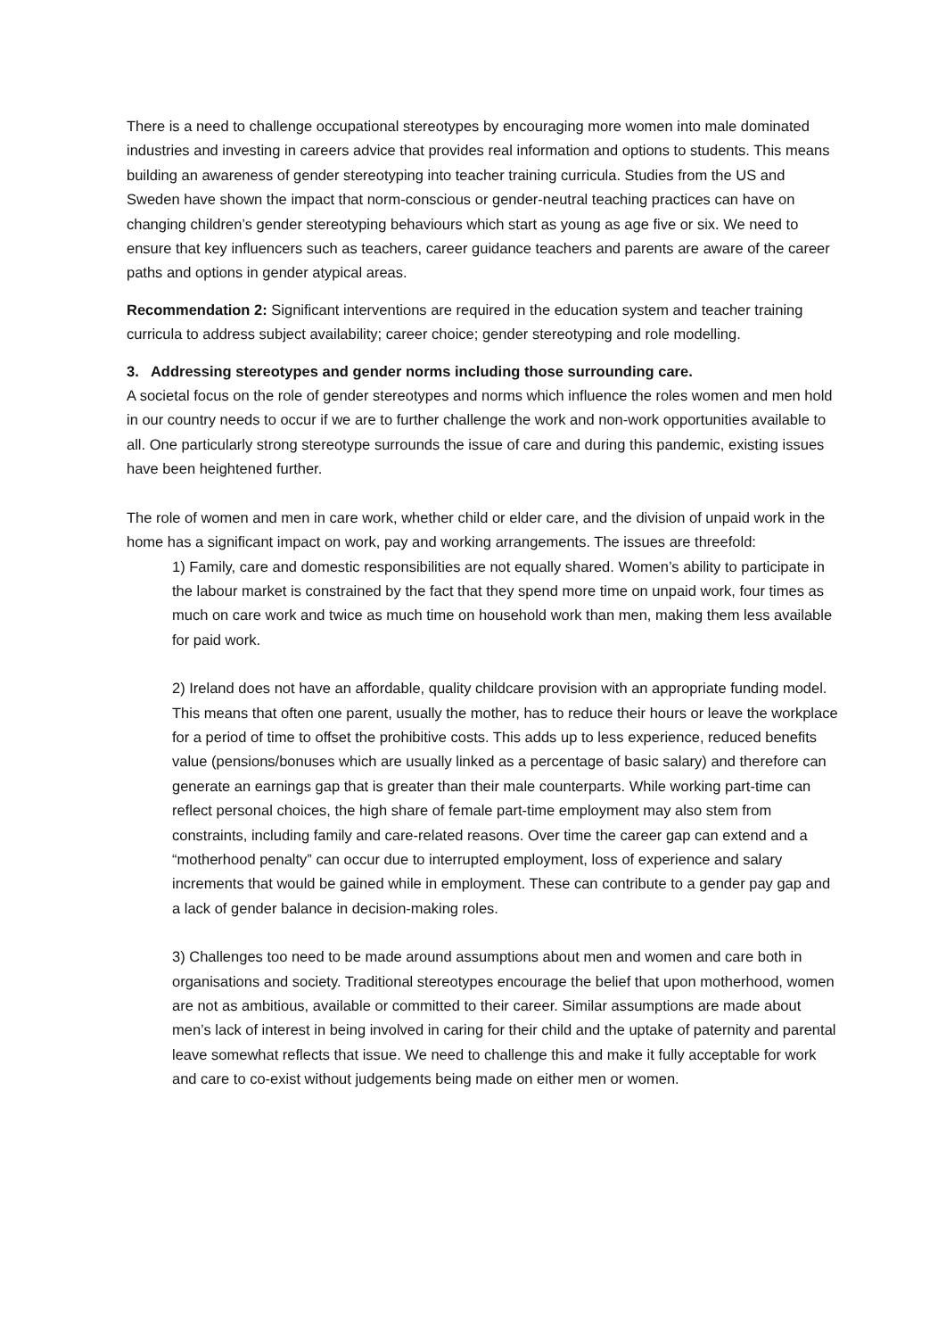There is a need to challenge occupational stereotypes by encouraging more women into male dominated industries and investing in careers advice that provides real information and options to students. This means building an awareness of gender stereotyping into teacher training curricula. Studies from the US and Sweden have shown the impact that norm-conscious or gender-neutral teaching practices can have on changing children’s gender stereotyping behaviours which start as young as age five or six. We need to ensure that key influencers such as teachers, career guidance teachers and parents are aware of the career paths and options in gender atypical areas.
Recommendation 2: Significant interventions are required in the education system and teacher training curricula to address subject availability; career choice; gender stereotyping and role modelling.
3. Addressing stereotypes and gender norms including those surrounding care.
A societal focus on the role of gender stereotypes and norms which influence the roles women and men hold in our country needs to occur if we are to further challenge the work and non-work opportunities available to all. One particularly strong stereotype surrounds the issue of care and during this pandemic, existing issues have been heightened further.
The role of women and men in care work, whether child or elder care, and the division of unpaid work in the home has a significant impact on work, pay and working arrangements. The issues are threefold:
1) Family, care and domestic responsibilities are not equally shared. Women’s ability to participate in the labour market is constrained by the fact that they spend more time on unpaid work, four times as much on care work and twice as much time on household work than men, making them less available for paid work.
2) Ireland does not have an affordable, quality childcare provision with an appropriate funding model. This means that often one parent, usually the mother, has to reduce their hours or leave the workplace for a period of time to offset the prohibitive costs. This adds up to less experience, reduced benefits value (pensions/bonuses which are usually linked as a percentage of basic salary) and therefore can generate an earnings gap that is greater than their male counterparts. While working part-time can reflect personal choices, the high share of female part-time employment may also stem from constraints, including family and care-related reasons. Over time the career gap can extend and a “motherhood penalty” can occur due to interrupted employment, loss of experience and salary increments that would be gained while in employment. These can contribute to a gender pay gap and a lack of gender balance in decision-making roles.
3) Challenges too need to be made around assumptions about men and women and care both in organisations and society. Traditional stereotypes encourage the belief that upon motherhood, women are not as ambitious, available or committed to their career. Similar assumptions are made about men’s lack of interest in being involved in caring for their child and the uptake of paternity and parental leave somewhat reflects that issue. We need to challenge this and make it fully acceptable for work and care to co-exist without judgements being made on either men or women.